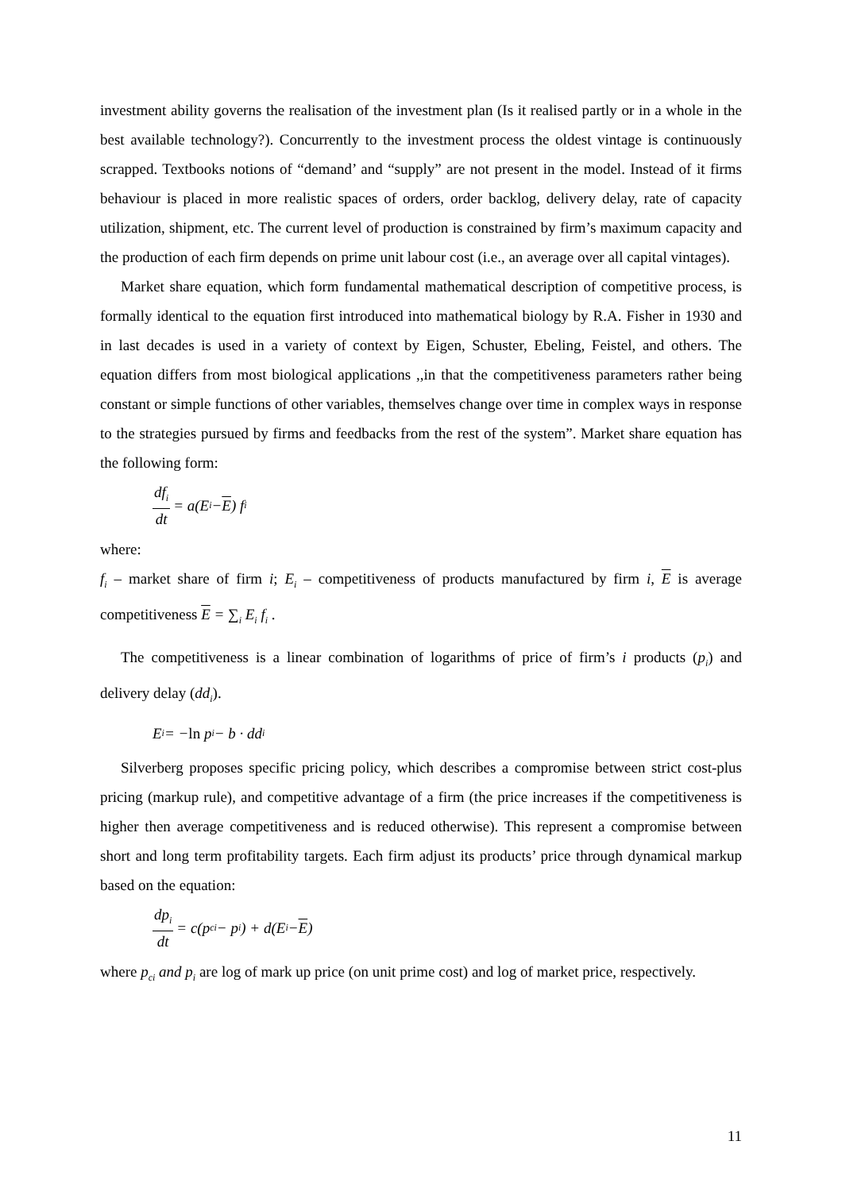investment ability governs the realisation of the investment plan (Is it realised partly or in a whole in the best available technology?). Concurrently to the investment process the oldest vintage is continuously scrapped. Textbooks notions of “demand’ and “supply” are not present in the model. Instead of it firms behaviour is placed in more realistic spaces of orders, order backlog, delivery delay, rate of capacity utilization, shipment, etc. The current level of production is constrained by firm’s maximum capacity and the production of each firm depends on prime unit labour cost (i.e., an average over all capital vintages).
Market share equation, which form fundamental mathematical description of competitive process, is formally identical to the equation first introduced into mathematical biology by R.A. Fisher in 1930 and in last decades is used in a variety of context by Eigen, Schuster, Ebeling, Feistel, and others. The equation differs from most biological applications ,,in that the competitiveness parameters rather being constant or simple functions of other variables, themselves change over time in complex ways in response to the strategies pursued by firms and feedbacks from the rest of the system”. Market share equation has the following form:
df<sub>i</sub> dt = a(E<sub>i</sub> − E) f<sub>i</sub>
where:
f<sub>i</sub> – market share of firm i; E<sub>i</sub> – competitiveness of products manufactured by firm i, E is average competitiveness E = ∑<sub>i</sub> E<sub>i</sub> f<sub>i</sub> .
The competitiveness is a linear combination of logarithms of price of firm’s i products (p<sub>i</sub>) and delivery delay (dd<sub>i</sub>).
E<sub>i</sub> = − ln p<sub>i</sub> − b · dd<sub>i</sub>
Silverberg proposes specific pricing policy, which describes a compromise between strict cost-plus pricing (markup rule), and competitive advantage of a firm (the price increases if the competitiveness is higher then average competitiveness and is reduced otherwise). This represent a compromise between short and long term profitability targets. Each firm adjust its products’ price through dynamical markup based on the equation:
dp<sub>i</sub> dt = c(p<sub>ci</sub> − p<sub>i</sub>) + d(E<sub>i</sub> − E)
where p<sub>ci</sub> and p<sub>i</sub> are log of mark up price (on unit prime cost) and log of market price, respectively.
11